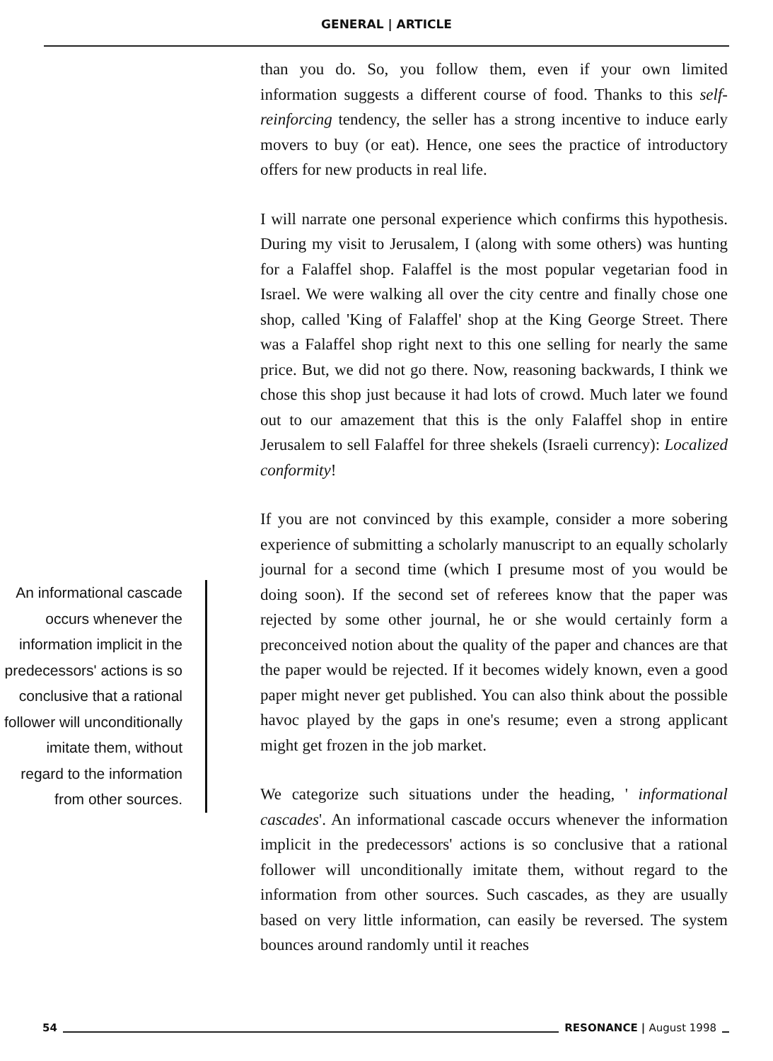GENERAL | ARTICLE
An informational cascade occurs whenever the information implicit in the predecessors' actions is so conclusive that a rational follower will unconditionally imitate them, without regard to the information from other sources.
than you do. So, you follow them, even if your own limited information suggests a different course of food. Thanks to this self-reinforcing tendency, the seller has a strong incentive to induce early movers to buy (or eat). Hence, one sees the practice of introductory offers for new products in real life.
I will narrate one personal experience which confirms this hypothesis. During my visit to Jerusalem, I (along with some others) was hunting for a Falaffel shop. Falaffel is the most popular vegetarian food in Israel. We were walking all over the city centre and finally chose one shop, called 'King of Falaffel' shop at the King George Street. There was a Falaffel shop right next to this one selling for nearly the same price. But, we did not go there. Now, reasoning backwards, I think we chose this shop just because it had lots of crowd. Much later we found out to our amazement that this is the only Falaffel shop in entire Jerusalem to sell Falaffel for three shekels (Israeli currency): Localized conformity!
If you are not convinced by this example, consider a more sobering experience of submitting a scholarly manuscript to an equally scholarly journal for a second time (which I presume most of you would be doing soon). If the second set of referees know that the paper was rejected by some other journal, he or she would certainly form a preconceived notion about the quality of the paper and chances are that the paper would be rejected. If it becomes widely known, even a good paper might never get published. You can also think about the possible havoc played by the gaps in one's resume; even a strong applicant might get frozen in the job market.
We categorize such situations under the heading, ' informational cascades'. An informational cascade occurs whenever the information implicit in the predecessors' actions is so conclusive that a rational follower will unconditionally imitate them, without regard to the information from other sources. Such cascades, as they are usually based on very little information, can easily be reversed. The system bounces around randomly until it reaches
54 RESONANCE | August 1998